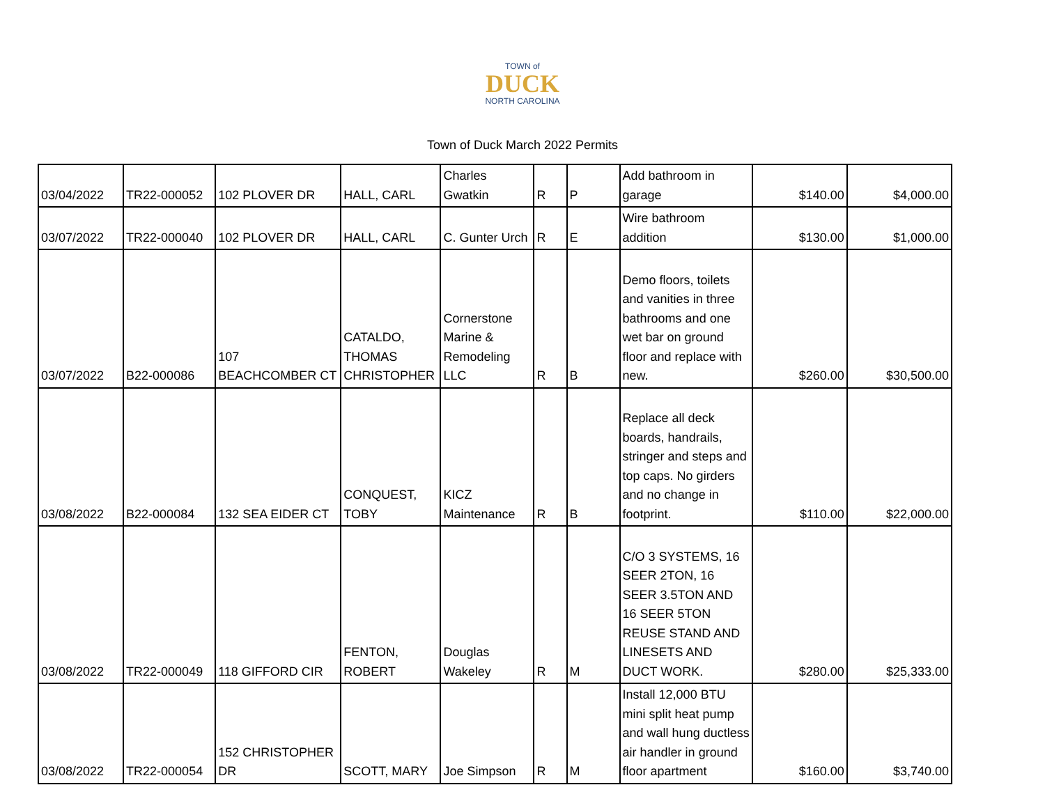TOWN of
DUCK
NORTH CAROLINA
Town of Duck March 2022 Permits
| 03/04/2022 | TR22-000052 | 102 PLOVER DR | HALL, CARL | Charles Gwatkin | R | P | Add bathroom in garage | $140.00 | $4,000.00 |
| 03/07/2022 | TR22-000040 | 102 PLOVER DR | HALL, CARL | C. Gunter Urch | R | E | Wire bathroom addition | $130.00 | $1,000.00 |
| 03/07/2022 | B22-000086 | 107 BEACHCOMBER CT | CATALDO, THOMAS CHRISTOPHER | Cornerstone Marine & Remodeling LLC | R | B | Demo floors, toilets and vanities in three bathrooms and one wet bar on ground floor and replace with new. | $260.00 | $30,500.00 |
| 03/08/2022 | B22-000084 | 132 SEA EIDER CT | CONQUEST, TOBY | KICZ Maintenance | R | B | Replace all deck boards, handrails, stringer and steps and top caps. No girders and no change in footprint. | $110.00 | $22,000.00 |
| 03/08/2022 | TR22-000049 | 118 GIFFORD CIR | FENTON, ROBERT | Douglas Wakeley | R | M | C/O 3 SYSTEMS, 16 SEER 2TON, 16 SEER 3.5TON AND 16 SEER 5TON REUSE STAND AND LINESETS AND DUCT WORK. | $280.00 | $25,333.00 |
| 03/08/2022 | TR22-000054 | 152 CHRISTOPHER DR | SCOTT, MARY | Joe Simpson | R | M | Install 12,000 BTU mini split heat pump and wall hung ductless air handler in ground floor apartment | $160.00 | $3,740.00 |